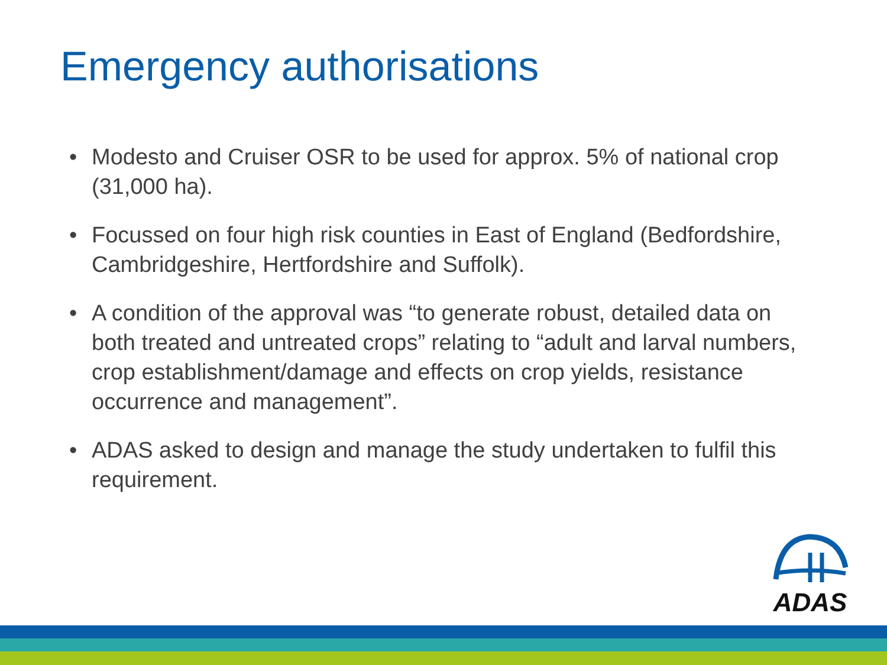Emergency authorisations
• Modesto and Cruiser OSR to be used for approx. 5% of national crop (31,000 ha).
• Focussed on four high risk counties in East of England (Bedfordshire, Cambridgeshire, Hertfordshire and Suffolk).
• A condition of the approval was “to generate robust, detailed data on both treated and untreated crops” relating to “adult and larval numbers, crop establishment/damage and effects on crop yields, resistance occurrence and management”.
• ADAS asked to design and manage the study undertaken to fulfil this requirement.
ADAS